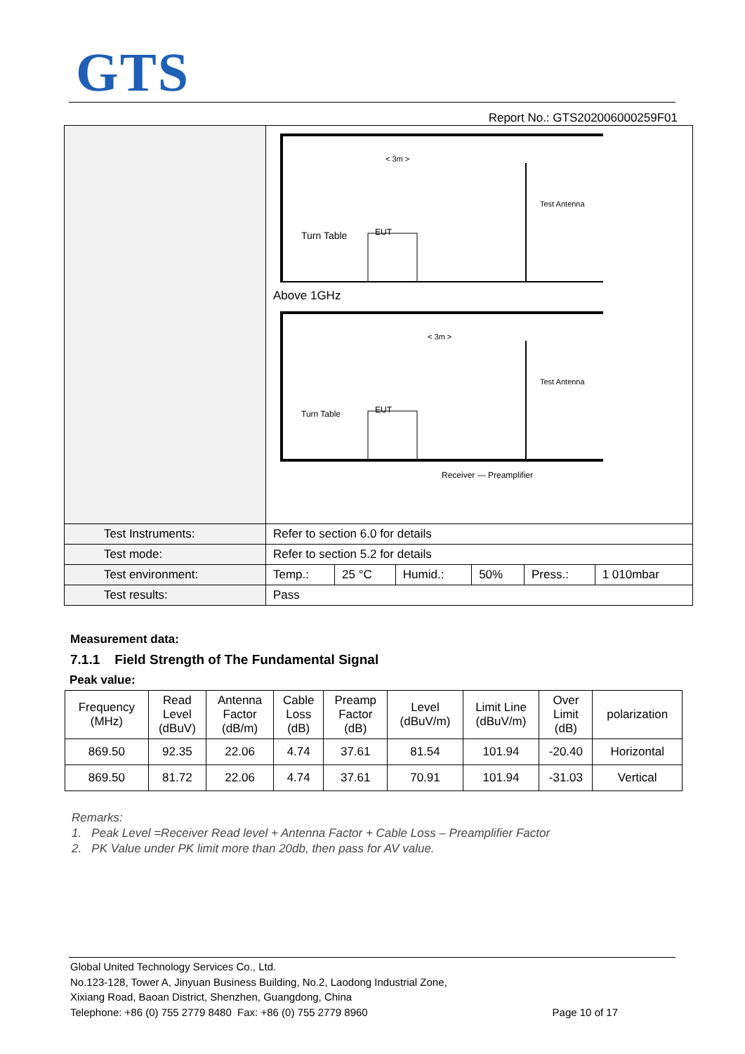GTS
Report No.: GTS202006000259F01
| | EUT Turn Table Test Antenna < 3m > Above 1GHz EUT Turn Table Test Antenna < 3m > Receiver — Preamplifier | | | | | |
| Test Instruments: | Refer to section 6.0 for details | | | | | |
| Test mode: | Refer to section 5.2 for details | | | | | |
| Test environment: | Temp.: | 25 °C | Humid.: | 50% | Press.: | 1 010mbar |
| Test results: | Pass | | | | | |
Measurement data:
7.1.1 Field Strength of The Fundamental Signal
Peak value:
| Frequency (MHz) | Read Level (dBuV) | Antenna Factor (dB/m) | Cable Loss (dB) | Preamp Factor (dB) | Level (dBuV/m) | Limit Line (dBuV/m) | Over Limit (dB) | polarization |
| --- | --- | --- | --- | --- | --- | --- | --- | --- |
| 869.50 | 92.35 | 22.06 | 4.74 | 37.61 | 81.54 | 101.94 | -20.40 | Horizontal |
| 869.50 | 81.72 | 22.06 | 4.74 | 37.61 | 70.91 | 101.94 | -31.03 | Vertical |
Remarks:
1. Peak Level =Receiver Read level + Antenna Factor + Cable Loss – Preamplifier Factor
2. PK Value under PK limit more than 20db, then pass for AV value.
Global United Technology Services Co., Ltd.
No.123-128, Tower A, Jinyuan Business Building, No.2, Laodong Industrial Zone,
Xixiang Road, Baoan District, Shenzhen, Guangdong, China
Telephone: +86 (0) 755 2779 8480 Fax: +86 (0) 755 2779 8960 Page 10 of 17